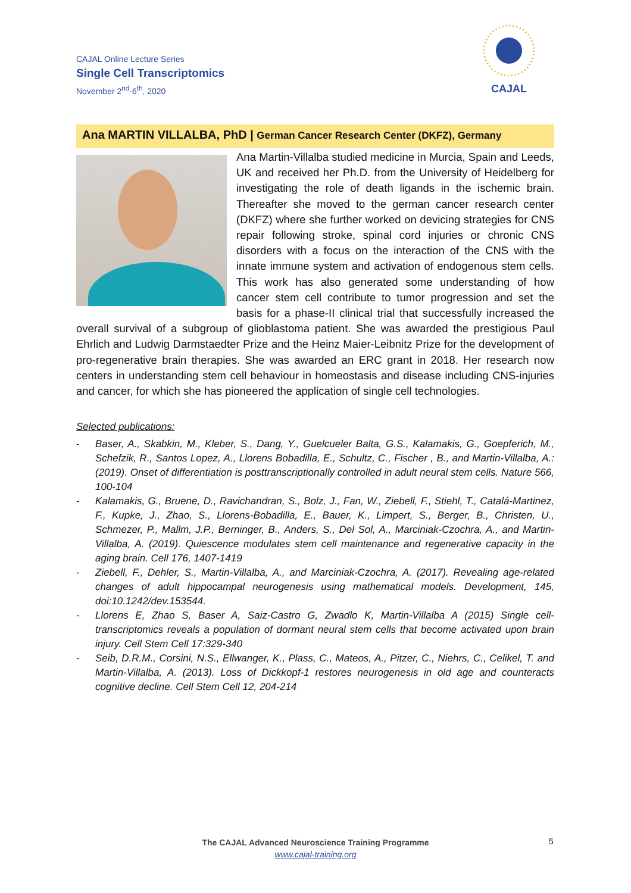CAJAL Online Lecture Series
Single Cell Transcriptomics
November 2<sup>nd</sup>-6<sup>th</sup>, 2020
CAJAL
Ana MARTIN VILLALBA, PhD | German Cancer Research Center (DKFZ), Germany
Ana Martin-Villalba studied medicine in Murcia, Spain and Leeds, UK and received her Ph.D. from the University of Heidelberg for investigating the role of death ligands in the ischemic brain. Thereafter she moved to the german cancer research center (DKFZ) where she further worked on devicing strategies for CNS repair following stroke, spinal cord injuries or chronic CNS disorders with a focus on the interaction of the CNS with the innate immune system and activation of endogenous stem cells. This work has also generated some understanding of how cancer stem cell contribute to tumor progression and set the basis for a phase-II clinical trial that successfully increased the overall survival of a subgroup of glioblastoma patient. She was awarded the prestigious Paul Ehrlich and Ludwig Darmstaedter Prize and the Heinz Maier-Leibnitz Prize for the development of pro-regenerative brain therapies. She was awarded an ERC grant in 2018. Her research now centers in understanding stem cell behaviour in homeostasis and disease including CNS-injuries and cancer, for which she has pioneered the application of single cell technologies.
Selected publications:
- Baser, A., Skabkin, M., Kleber, S., Dang, Y., Guelcueler Balta, G.S., Kalamakis, G., Goepferich, M., Schefzik, R., Santos Lopez, A., Llorens Bobadilla, E., Schultz, C., Fischer , B., and Martin-Villalba, A.: (2019). Onset of differentiation is posttranscriptionally controlled in adult neural stem cells. Nature 566, 100-104
- Kalamakis, G., Bruene, D., Ravichandran, S., Bolz, J., Fan, W., Ziebell, F., Stiehl, T., Catalá-Martinez, F., Kupke, J., Zhao, S., Llorens-Bobadilla, E., Bauer, K., Limpert, S., Berger, B., Christen, U., Schmezer, P., Mallm, J.P., Berninger, B., Anders, S., Del Sol, A., Marciniak-Czochra, A., and Martin-Villalba, A. (2019). Quiescence modulates stem cell maintenance and regenerative capacity in the aging brain. Cell 176, 1407-1419
- Ziebell, F., Dehler, S., Martin-Villalba, A., and Marciniak-Czochra, A. (2017). Revealing age-related changes of adult hippocampal neurogenesis using mathematical models. Development, 145, doi:10.1242/dev.153544.
- Llorens E, Zhao S, Baser A, Saiz-Castro G, Zwadlo K, Martin-Villalba A (2015) Single cell-transcriptomics reveals a population of dormant neural stem cells that become activated upon brain injury. Cell Stem Cell 17:329-340
- Seib, D.R.M., Corsini, N.S., Ellwanger, K., Plass, C., Mateos, A., Pitzer, C., Niehrs, C., Celikel, T. and Martin-Villalba, A. (2013). Loss of Dickkopf-1 restores neurogenesis in old age and counteracts cognitive decline. Cell Stem Cell 12, 204-214
The CAJAL Advanced Neuroscience Training Programme
www.cajal-training.org
5